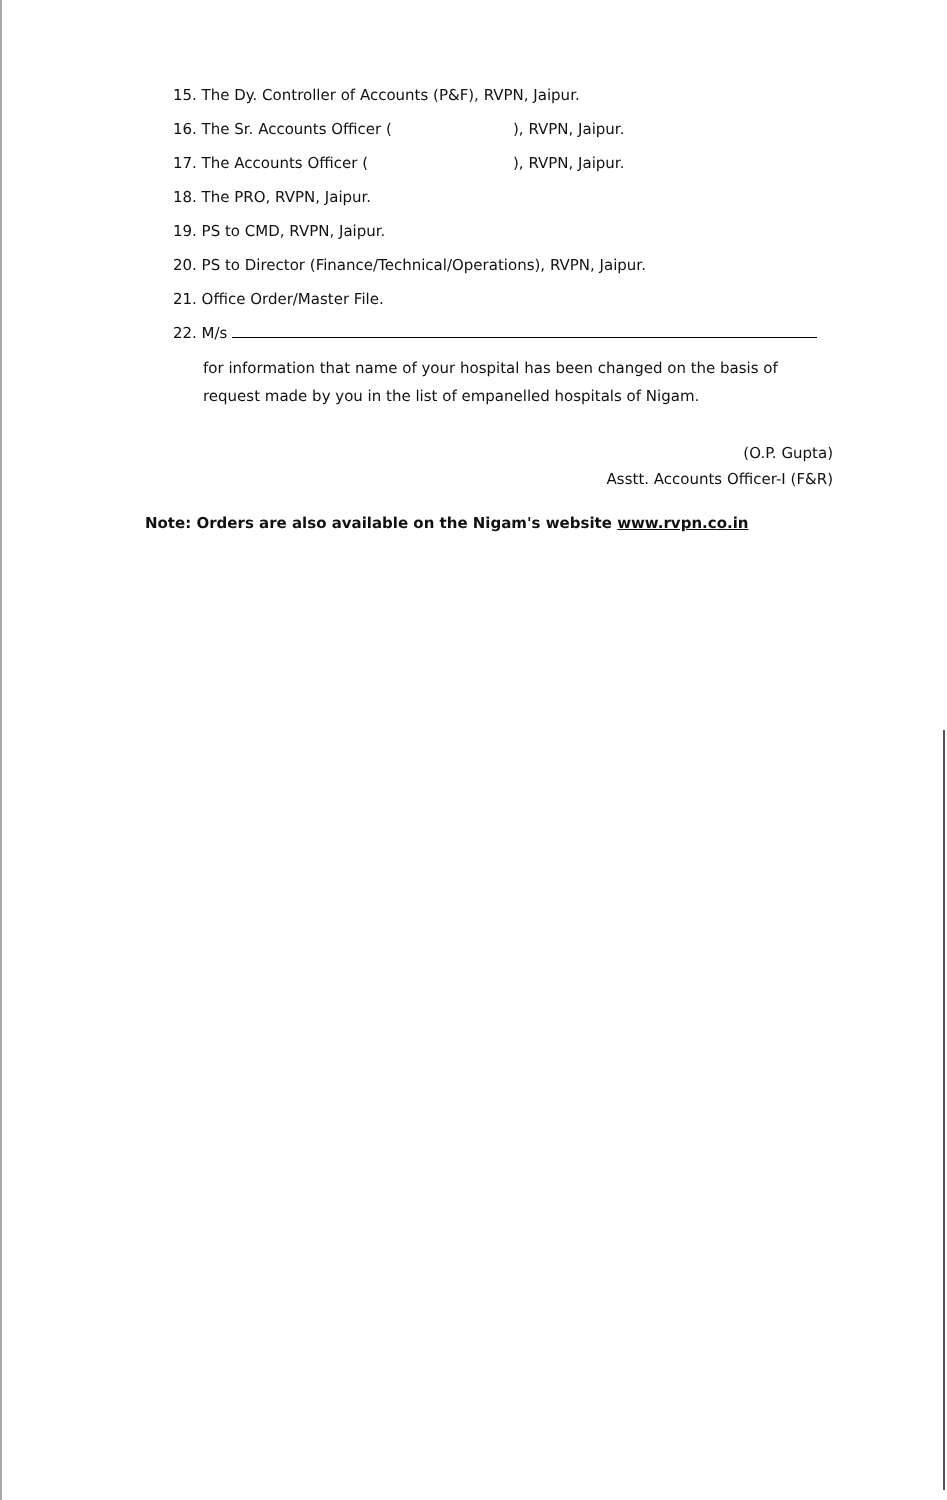15. The Dy. Controller of Accounts (P&F), RVPN, Jaipur.
16. The Sr. Accounts Officer (), RVPN, Jaipur.
17. The Accounts Officer (), RVPN, Jaipur.
18. The PRO, RVPN, Jaipur.
19. PS to CMD, RVPN, Jaipur.
20. PS to Director (Finance/Technical/Operations), RVPN, Jaipur.
21. Office Order/Master File.
22. M/s
for information that name of your hospital has been changed on the basis of request made by you in the list of empanelled hospitals of Nigam.
(O.P. Gupta)
Asstt. Accounts Officer-I (F&R)
Note: Orders are also available on the Nigam's website www.rvpn.co.in